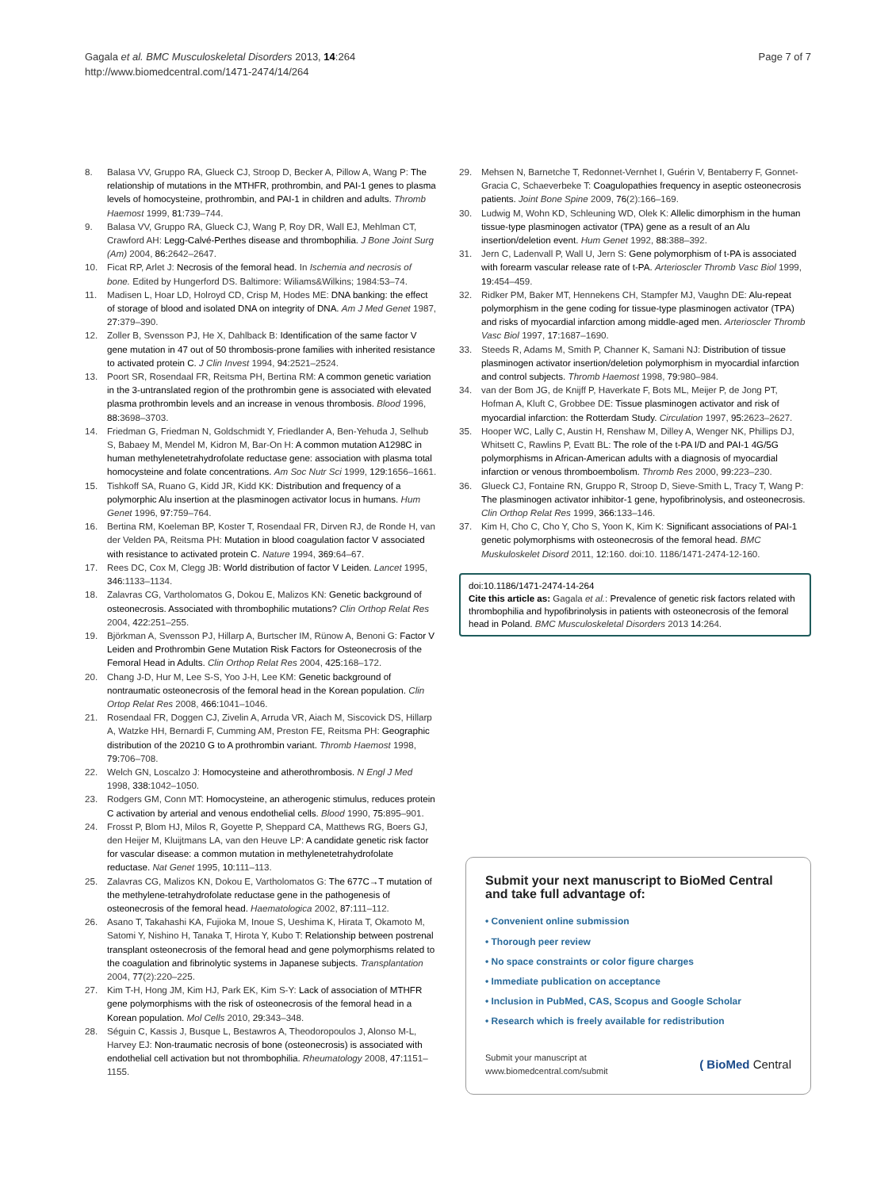Gagala et al. BMC Musculoskeletal Disorders 2013, 14:264
http://www.biomedcentral.com/1471-2474/14/264
Page 7 of 7
8. Balasa VV, Gruppo RA, Glueck CJ, Stroop D, Becker A, Pillow A, Wang P: The relationship of mutations in the MTHFR, prothrombin, and PAI-1 genes to plasma levels of homocysteine, prothrombin, and PAI-1 in children and adults. Thromb Haemost 1999, 81: 739–744.
9. Balasa VV, Gruppo RA, Glueck CJ, Wang P, Roy DR, Wall EJ, Mehlman CT, Crawford AH: Legg-Calvé-Perthes disease and thrombophilia. J Bone Joint Surg (Am) 2004, 86: 2642–2647.
10. Ficat RP, Arlet J: Necrosis of the femoral head. In Ischemia and necrosis of bone. Edited by Hungerford DS. Baltimore: Wiliams&Wilkins; 1984:53–74.
11. Madisen L, Hoar LD, Holroyd CD, Crisp M, Hodes ME: DNA banking: the effect of storage of blood and isolated DNA on integrity of DNA. Am J Med Genet 1987, 27: 379–390.
12. Zoller B, Svensson PJ, He X, Dahlback B: Identification of the same factor V gene mutation in 47 out of 50 thrombosis-prone families with inherited resistance to activated protein C. J Clin Invest 1994, 94: 2521–2524.
13. Poort SR, Rosendaal FR, Reitsma PH, Bertina RM: A common genetic variation in the 3-untranslated region of the prothrombin gene is associated with elevated plasma prothrombin levels and an increase in venous thrombosis. Blood 1996, 88: 3698–3703.
14. Friedman G, Friedman N, Goldschmidt Y, Friedlander A, Ben-Yehuda J, Selhub S, Babaey M, Mendel M, Kidron M, Bar-On H: A common mutation A1298C in human methylenetetrahydrofolate reductase gene: association with plasma total homocysteine and folate concentrations. Am Soc Nutr Sci 1999, 129: 1656–1661.
15. Tishkoff SA, Ruano G, Kidd JR, Kidd KK: Distribution and frequency of a polymorphic Alu insertion at the plasminogen activator locus in humans. Hum Genet 1996, 97: 759–764.
16. Bertina RM, Koeleman BP, Koster T, Rosendaal FR, Dirven RJ, de Ronde H, van der Velden PA, Reitsma PH: Mutation in blood coagulation factor V associated with resistance to activated protein C. Nature 1994, 369: 64–67.
17. Rees DC, Cox M, Clegg JB: World distribution of factor V Leiden. Lancet 1995, 346: 1133–1134.
18. Zalavras CG, Vartholomatos G, Dokou E, Malizos KN: Genetic background of osteonecrosis. Associated with thrombophilic mutations? Clin Orthop Relat Res 2004, 422: 251–255.
19. Björkman A, Svensson PJ, Hillarp A, Burtscher IM, Rünow A, Benoni G: Factor V Leiden and Prothrombin Gene Mutation Risk Factors for Osteonecrosis of the Femoral Head in Adults. Clin Orthop Relat Res 2004, 425: 168–172.
20. Chang J-D, Hur M, Lee S-S, Yoo J-H, Lee KM: Genetic background of nontraumatic osteonecrosis of the femoral head in the Korean population. Clin Ortop Relat Res 2008, 466: 1041–1046.
21. Rosendaal FR, Doggen CJ, Zivelin A, Arruda VR, Aiach M, Siscovick DS, Hillarp A, Watzke HH, Bernardi F, Cumming AM, Preston FE, Reitsma PH: Geographic distribution of the 20210 G to A prothrombin variant. Thromb Haemost 1998, 79: 706–708.
22. Welch GN, Loscalzo J: Homocysteine and atherothrombosis. N Engl J Med 1998, 338: 1042–1050.
23. Rodgers GM, Conn MT: Homocysteine, an atherogenic stimulus, reduces protein C activation by arterial and venous endothelial cells. Blood 1990, 75: 895–901.
24. Frosst P, Blom HJ, Milos R, Goyette P, Sheppard CA, Matthews RG, Boers GJ, den Heijer M, Kluijtmans LA, van den Heuve LP: A candidate genetic risk factor for vascular disease: a common mutation in methylenetetrahydrofolate reductase. Nat Genet 1995, 10: 111–113.
25. Zalavras CG, Malizos KN, Dokou E, Vartholomatos G: The 677C→T mutation of the methylene-tetrahydrofolate reductase gene in the pathogenesis of osteonecrosis of the femoral head. Haematologica 2002, 87: 111–112.
26. Asano T, Takahashi KA, Fujioka M, Inoue S, Ueshima K, Hirata T, Okamoto M, Satomi Y, Nishino H, Tanaka T, Hirota Y, Kubo T: Relationship between postrenal transplant osteonecrosis of the femoral head and gene polymorphisms related to the coagulation and fibrinolytic systems in Japanese subjects. Transplantation 2004, 77(2):220–225.
27. Kim T-H, Hong JM, Kim HJ, Park EK, Kim S-Y: Lack of association of MTHFR gene polymorphisms with the risk of osteonecrosis of the femoral head in a Korean population. Mol Cells 2010, 29: 343–348.
28. Séguin C, Kassis J, Busque L, Bestawros A, Theodoropoulos J, Alonso M-L, Harvey EJ: Non-traumatic necrosis of bone (osteonecrosis) is associated with endothelial cell activation but not thrombophilia. Rheumatology 2008, 47: 1151–1155.
29. Mehsen N, Barnetche T, Redonnet-Vernhet I, Guérin V, Bentaberry F, Gonnet-Gracia C, Schaeverbeke T: Coagulopathies frequency in aseptic osteonecrosis patients. Joint Bone Spine 2009, 76(2):166–169.
30. Ludwig M, Wohn KD, Schleuning WD, Olek K: Allelic dimorphism in the human tissue-type plasminogen activator (TPA) gene as a result of an Alu insertion/deletion event. Hum Genet 1992, 88: 388–392.
31. Jern C, Ladenvall P, Wall U, Jern S: Gene polymorphism of t-PA is associated with forearm vascular release rate of t-PA. Arterioscler Thromb Vasc Biol 1999, 19: 454–459.
32. Ridker PM, Baker MT, Hennekens CH, Stampfer MJ, Vaughn DE: Alu-repeat polymorphism in the gene coding for tissue-type plasminogen activator (TPA) and risks of myocardial infarction among middle-aged men. Arterioscler Thromb Vasc Biol 1997, 17: 1687–1690.
33. Steeds R, Adams M, Smith P, Channer K, Samani NJ: Distribution of tissue plasminogen activator insertion/deletion polymorphism in myocardial infarction and control subjects. Thromb Haemost 1998, 79: 980–984.
34. van der Bom JG, de Knijff P, Haverkate F, Bots ML, Meijer P, de Jong PT, Hofman A, Kluft C, Grobbee DE: Tissue plasminogen activator and risk of myocardial infarction: the Rotterdam Study. Circulation 1997, 95: 2623–2627.
35. Hooper WC, Lally C, Austin H, Renshaw M, Dilley A, Wenger NK, Phillips DJ, Whitsett C, Rawlins P, Evatt BL: The role of the t-PA I/D and PAI-1 4G/5G polymorphisms in African-American adults with a diagnosis of myocardial infarction or venous thromboembolism. Thromb Res 2000, 99: 223–230.
36. Glueck CJ, Fontaine RN, Gruppo R, Stroop D, Sieve-Smith L, Tracy T, Wang P: The plasminogen activator inhibitor-1 gene, hypofibrinolysis, and osteonecrosis. Clin Orthop Relat Res 1999, 366: 133–146.
37. Kim H, Cho C, Cho Y, Cho S, Yoon K, Kim K: Significant associations of PAI-1 genetic polymorphisms with osteonecrosis of the femoral head. BMC Muskuloskelet Disord 2011, 12: 160. doi:10. 1186/1471-2474-12-160.
doi:10.1186/1471-2474-14-264
Cite this article as: Gagala et al.: Prevalence of genetic risk factors related with thrombophilia and hypofibrinolysis in patients with osteonecrosis of the femoral head in Poland. BMC Musculoskeletal Disorders 2013 14:264.
Submit your next manuscript to BioMed Central and take full advantage of:
• Convenient online submission
• Thorough peer review
• No space constraints or color figure charges
• Immediate publication on acceptance
• Inclusion in PubMed, CAS, Scopus and Google Scholar
• Research which is freely available for redistribution
Submit your manuscript at
www.biomedcentral.com/submit ( BioMed Central